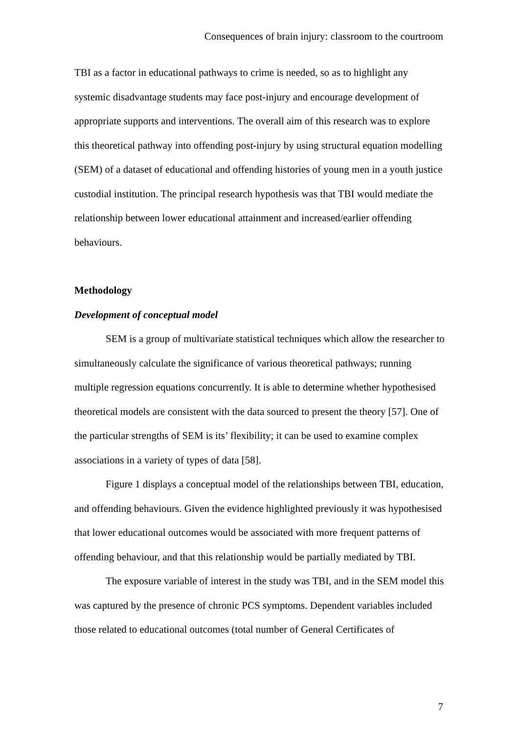Consequences of brain injury: classroom to the courtroom
TBI as a factor in educational pathways to crime is needed, so as to highlight any systemic disadvantage students may face post-injury and encourage development of appropriate supports and interventions. The overall aim of this research was to explore this theoretical pathway into offending post-injury by using structural equation modelling (SEM) of a dataset of educational and offending histories of young men in a youth justice custodial institution. The principal research hypothesis was that TBI would mediate the relationship between lower educational attainment and increased/earlier offending behaviours.
Methodology
Development of conceptual model
SEM is a group of multivariate statistical techniques which allow the researcher to simultaneously calculate the significance of various theoretical pathways; running multiple regression equations concurrently. It is able to determine whether hypothesised theoretical models are consistent with the data sourced to present the theory [57]. One of the particular strengths of SEM is its’ flexibility; it can be used to examine complex associations in a variety of types of data [58].
Figure 1 displays a conceptual model of the relationships between TBI, education, and offending behaviours. Given the evidence highlighted previously it was hypothesised that lower educational outcomes would be associated with more frequent patterns of offending behaviour, and that this relationship would be partially mediated by TBI.
The exposure variable of interest in the study was TBI, and in the SEM model this was captured by the presence of chronic PCS symptoms. Dependent variables included those related to educational outcomes (total number of General Certificates of
7